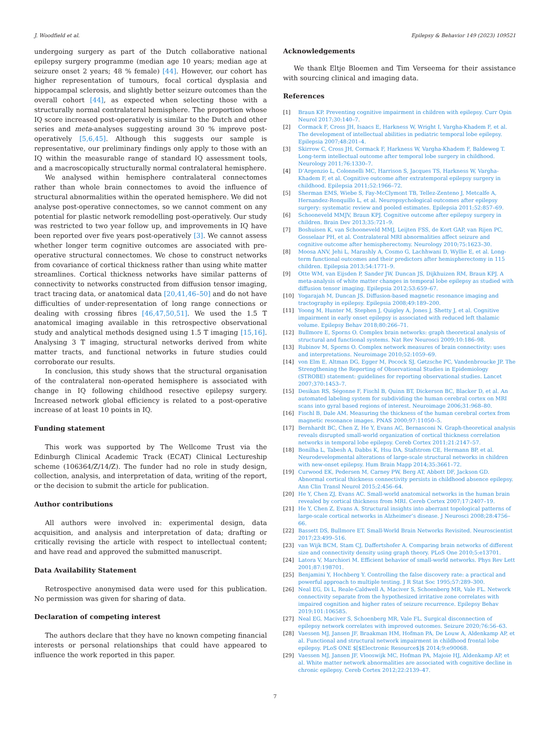J. Woodfield et al. Epilepsy & Behavior 149 (2023) 109521
undergoing surgery as part of the Dutch collaborative national epilepsy surgery programme (median age 10 years; median age at seizure onset 2 years; 48 % female) [44]. However, our cohort has higher representation of tumours, focal cortical dysplasia and hippocampal sclerosis, and slightly better seizure outcomes than the overall cohort [44], as expected when selecting those with a structurally normal contralateral hemisphere. The proportion whose IQ score increased post-operatively is similar to the Dutch and other series and meta-analyses suggesting around 30 % improve post-operatively [5,6,45]. Although this suggests our sample is representative, our preliminary findings only apply to those with an IQ within the measurable range of standard IQ assessment tools, and a macroscopically structurally normal contralateral hemisphere.
We analysed within hemisphere contralateral connectomes rather than whole brain connectomes to avoid the influence of structural abnormalities within the operated hemisphere. We did not analyse post-operative connectomes, so we cannot comment on any potential for plastic network remodelling post-operatively. Our study was restricted to two year follow up, and improvements in IQ have been reported over five years post-operatively [3]. We cannot assess whether longer term cognitive outcomes are associated with pre-operative structural connectomes. We chose to construct networks from covariance of cortical thickness rather than using white matter streamlines. Cortical thickness networks have similar patterns of connectivity to networks constructed from diffusion tensor imaging, tract tracing data, or anatomical data [20,41,46–50] and do not have difficulties of under-representation of long range connections or dealing with crossing fibres [46,47,50,51]. We used the 1.5 T anatomical imaging available in this retrospective observational study and analytical methods designed using 1.5 T imaging [15,16]. Analysing 3 T imaging, structural networks derived from white matter tracts, and functional networks in future studies could corroborate our results.
In conclusion, this study shows that the structural organisation of the contralateral non-operated hemisphere is associated with change in IQ following childhood resective epilepsy surgery. Increased network global efficiency is related to a post-operative increase of at least 10 points in IQ.
Funding statement
This work was supported by The Wellcome Trust via the Edinburgh Clinical Academic Track (ECAT) Clinical Lectureship scheme (106364/Z/14/Z). The funder had no role in study design, collection, analysis, and interpretation of data, writing of the report, or the decision to submit the article for publication.
Author contributions
All authors were involved in: experimental design, data acquisition, and analysis and interpretation of data; drafting or critically revising the article with respect to intellectual content; and have read and approved the submitted manuscript.
Data Availability Statement
Retrospective anonymised data were used for this publication. No permission was given for sharing of data.
Declaration of competing interest
The authors declare that they have no known competing financial interests or personal relationships that could have appeared to influence the work reported in this paper.
Acknowledgements
We thank Eltje Bloemen and Tim Verseema for their assistance with sourcing clinical and imaging data.
References
[1] Braun KP. Preventing cognitive impairment in children with epilepsy. Curr Opin Neurol 2017;30:140–7.
[2] Cormack F, Cross JH, Isaacs E, Harkness W, Wright I, Vargha-Khadem F, et al. The development of intellectual abilities in pediatric temporal lobe epilepsy. Epilepsia 2007;48:201–4.
[3] Skirrow C, Cross JH, Cormack F, Harkness W, Vargha-Khadem F, Baldeweg T. Long-term intellectual outcome after temporal lobe surgery in childhood. Neurology 2011;76:1330–7.
[4] D’Argenzio L, Colonnelli MC, Harrison S, Jacques TS, Harkness W, Vargha-Khadem F, et al. Cognitive outcome after extratemporal epilepsy surgery in childhood. Epilepsia 2011;52:1966–72.
[5] Sherman EMS, Wiebe S, Fay-McClymont TB, Tellez-Zenteno J, Metcalfe A, Hernandez-Ronquillo L, et al. Neuropsychological outcomes after epilepsy surgery: systematic review and pooled estimates. Epilepsia 2011;52:857–69.
[6] Schooneveld MMJV, Braun KPJ. Cognitive outcome after epilepsy surgery in children. Brain Dev 2013;35:721–9.
[7] Boshuisen K, van Schooneveld MMJ, Leijten FSS, de Kort GAP, van Rijen PC, Gosselaar PH, et al. Contralateral MRI abnormalities affect seizure and cognitive outcome after hemispherectomy. Neurology 2010;75:1623–30.
[8] Moosa ANV, Jehi L, Marashly A, Cosmo G, Lachhwani D, Wyllie E, et al. Long-term functional outcomes and their predictors after hemispherectomy in 115 children. Epilepsia 2013;54:1771–9.
[9] Otte WM, van Eijsden P, Sander JW, Duncan JS, Dijkhuizen RM, Braun KPJ. A meta-analysis of white matter changes in temporal lobe epilepsy as studied with diffusion tensor imaging. Epilepsia 2012;53:659–67.
[10] Yogarajah M, Duncan JS. Diffusion-based magnetic resonance imaging and tractography in epilepsy. Epilepsia 2008;49:189–200.
[11] Yoong M, Hunter M, Stephen J, Quigley A, Jones J, Shetty J, et al. Cognitive impairment in early onset epilepsy is associated with reduced left thalamic volume. Epilepsy Behav 2018;80:266–71.
[12] Bullmore E, Sporns O. Complex brain networks: graph theoretical analysis of structural and functional systems. Nat Rev Neurosci 2009;10:186–98.
[13] Rubinov M, Sporns O. Complex network measures of brain connectivity: uses and interpretations. Neuroimage 2010;52:1059–69.
[14] von Elm E, Altman DG, Egger M, Pocock SJ, Gøtzsche PC, Vandenbroucke JP. The Strengthening the Reporting of Observational Studies in Epidemiology (STROBE) statement: guidelines for reporting observational studies. Lancet 2007;370:1453–7.
[15] Desikan RS, Ségonne F, Fischl B, Quinn BT, Dickerson BC, Blacker D, et al. An automated labeling system for subdividing the human cerebral cortex on MRI scans into gyral based regions of interest. Neuroimage 2006;31:968–80.
[16] Fischl B, Dale AM. Measuring the thickness of the human cerebral cortex from magnetic resonance images. PNAS 2000;97:11050–5.
[17] Bernhardt BC, Chen Z, He Y, Evans AC, Bernasconi N. Graph-theoretical analysis reveals disrupted small-world organization of cortical thickness correlation networks in temporal lobe epilepsy. Cereb Cortex 2011;21:2147–57.
[18] Bonilha L, Tabesh A, Dabbs K, Hsu DA, Stafstrom CE, Hermann BP, et al. Neurodevelopmental alterations of large-scale structural networks in children with new-onset epilepsy. Hum Brain Mapp 2014;35:3661–72.
[19] Curwood EK, Pedersen M, Carney PW, Berg AT, Abbott DF, Jackson GD. Abnormal cortical thickness connectivity persists in childhood absence epilepsy. Ann Clin Transl Neurol 2015;2:456–64.
[20] He Y, Chen ZJ, Evans AC. Small-world anatomical networks in the human brain revealed by cortical thickness from MRI. Cereb Cortex 2007;17:2407–19.
[21] He Y, Chen Z, Evans A. Structural insights into aberrant topological patterns of large-scale cortical networks in Alzheimer’s disease. J Neurosci 2008;28:4756–66.
[22] Bassett DS, Bullmore ET. Small-World Brain Networks Revisited. Neuroscientist 2017;23:499–516.
[23] van Wijk BCM, Stam CJ, Daffertshofer A. Comparing brain networks of different size and connectivity density using graph theory. PLoS One 2010;5:e13701.
[24] Latora V, Marchiori M. Efficient behavior of small-world networks. Phys Rev Lett 2001;87:198701.
[25] Benjamini Y, Hochberg Y. Controlling the false discovery rate: a practical and powerful approach to multiple testing. J R Stat Soc 1995;57:289–300.
[26] Neal EG, Di L, Reale-Caldwell A, Maciver S, Schoenberg MR, Vale FL. Network connectivity separate from the hypothesized irritative zone correlates with impaired cognition and higher rates of seizure recurrence. Epilepsy Behav 2019;101:106585.
[27] Neal EG, Maciver S, Schoenberg MR, Vale FL. Surgical disconnection of epilepsy network correlates with improved outcomes. Seizure 2020;76:56–63.
[28] Vaessen MJ, Jansen JF, Braakman HM, Hofman PA, De Louw A, Aldenkamp AP, et al. Functional and structural network impairment in childhood frontal lobe epilepsy. PLoS ONE $[$Electronic Resource$]$ 2014;9:e90068.
[29] Vaessen MJ, Jansen JF, Vlooswijk MC, Hofman PA, Majoie HJ, Aldenkamp AP, et al. White matter network abnormalities are associated with cognitive decline in chronic epilepsy. Cereb Cortex 2012;22:2139–47.
7